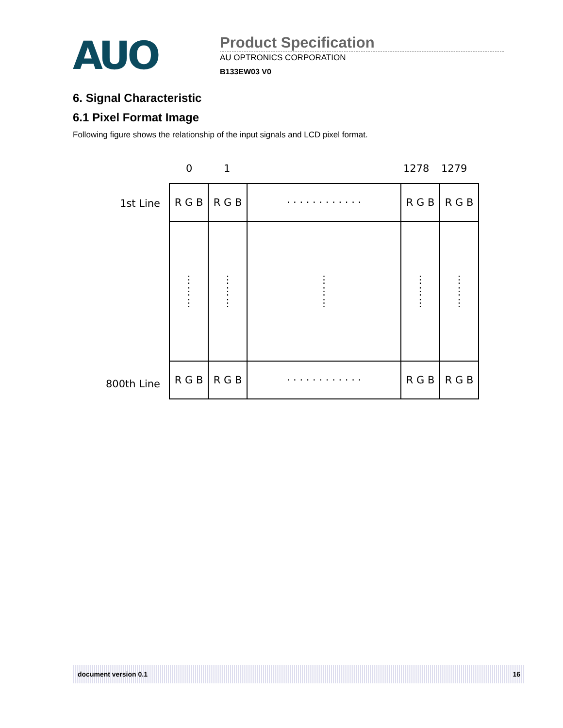AUO
Product Specification
AU OPTRONICS CORPORATION
B133EW03 V0
6. Signal Characteristic
6.1 Pixel Format Image
Following figure shows the relationship of the input signals and LCD pixel format.
0 1 1278 1279
1st Line
800th Line
| R G B | R G B | · · · · · · · · · · · · | R G B | R G B |
| ⋮ ⋮ ⋮ | ⋮ ⋮ ⋮ | ⋮ ⋮ ⋮ | ⋮ ⋮ ⋮ | ⋮ ⋮ ⋮ |
| R G B | R G B | · · · · · · · · · · · · | R G B | R G B |
document version 0.1 16